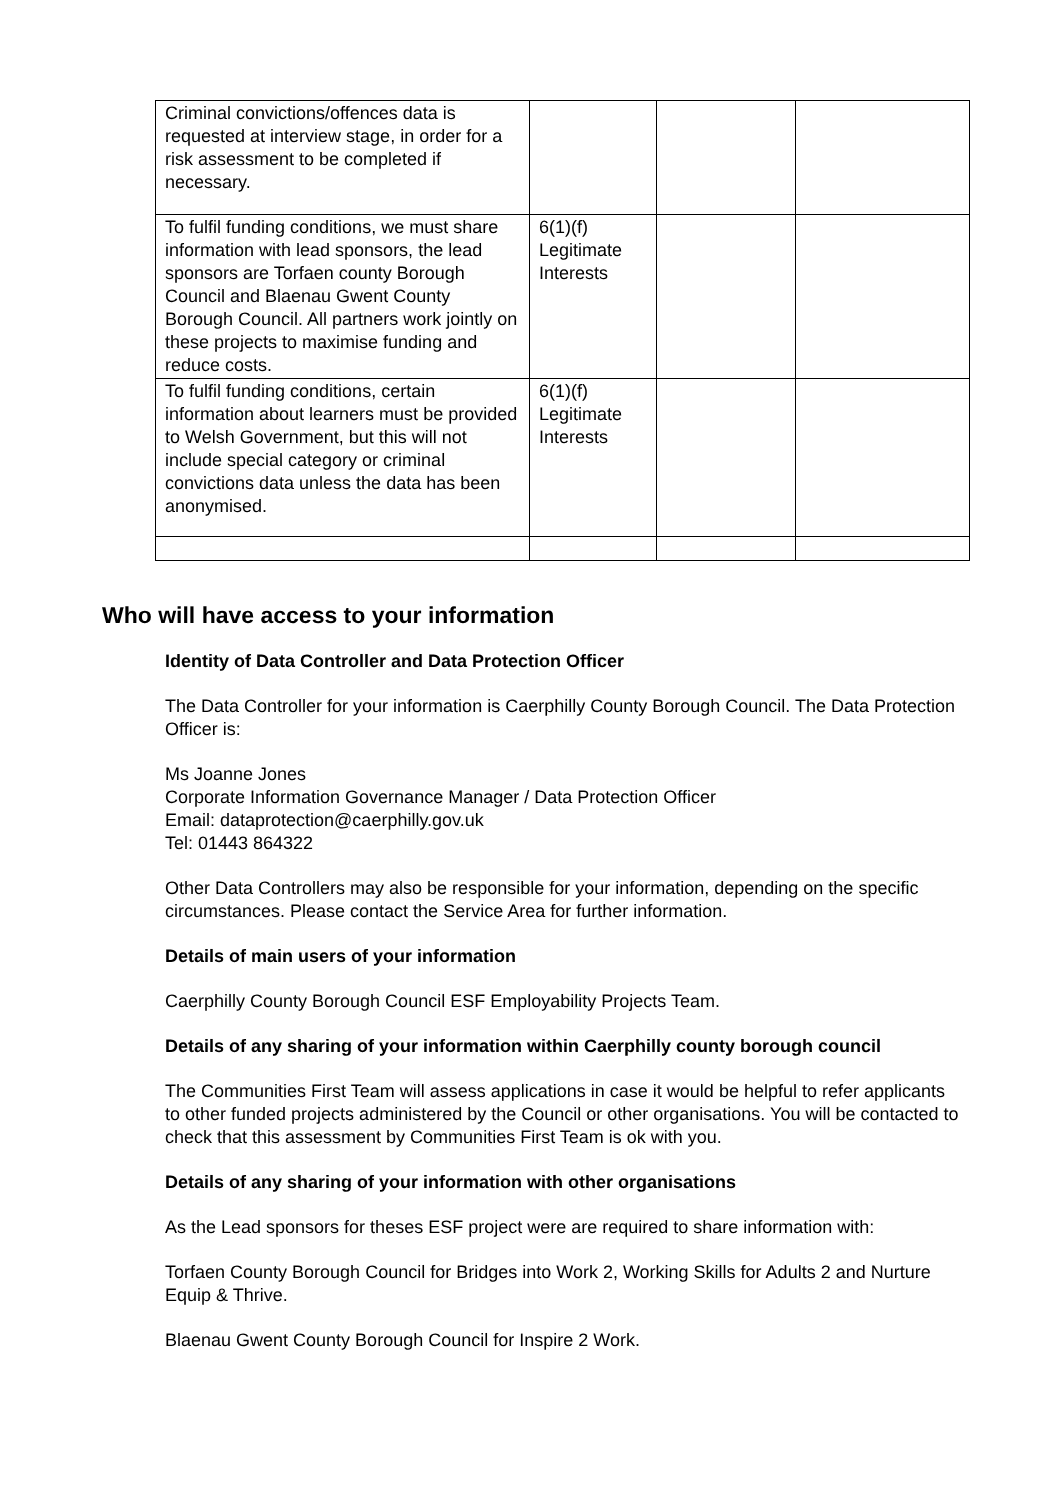| Criminal convictions/offences data is requested at interview stage, in order for a risk assessment to be completed if necessary. | | | |
| To fulfil funding conditions, we must share information with lead sponsors, the lead sponsors are Torfaen county Borough Council and Blaenau Gwent County Borough Council. All partners work jointly on these projects to maximise funding and reduce costs. | 6(1)(f) Legitimate Interests | | |
| To fulfil funding conditions, certain information about learners must be provided to Welsh Government, but this will not include special category or criminal convictions data unless the data has been anonymised. | 6(1)(f) Legitimate Interests | | |
Who will have access to your information
Identity of Data Controller and Data Protection Officer
The Data Controller for your information is Caerphilly County Borough Council. The Data Protection Officer is:
Ms Joanne Jones
Corporate Information Governance Manager / Data Protection Officer
Email: dataprotection@caerphilly.gov.uk
Tel: 01443 864322
Other Data Controllers may also be responsible for your information, depending on the specific circumstances. Please contact the Service Area for further information.
Details of main users of your information
Caerphilly County Borough Council ESF Employability Projects Team.
Details of any sharing of your information within Caerphilly county borough council
The Communities First Team will assess applications in case it would be helpful to refer applicants to other funded projects administered by the Council or other organisations. You will be contacted to check that this assessment by Communities First Team is ok with you.
Details of any sharing of your information with other organisations
As the Lead sponsors for theses ESF project were are required to share information with:
Torfaen County Borough Council for Bridges into Work 2, Working Skills for Adults 2 and Nurture Equip & Thrive.
Blaenau Gwent County Borough Council for Inspire 2 Work.